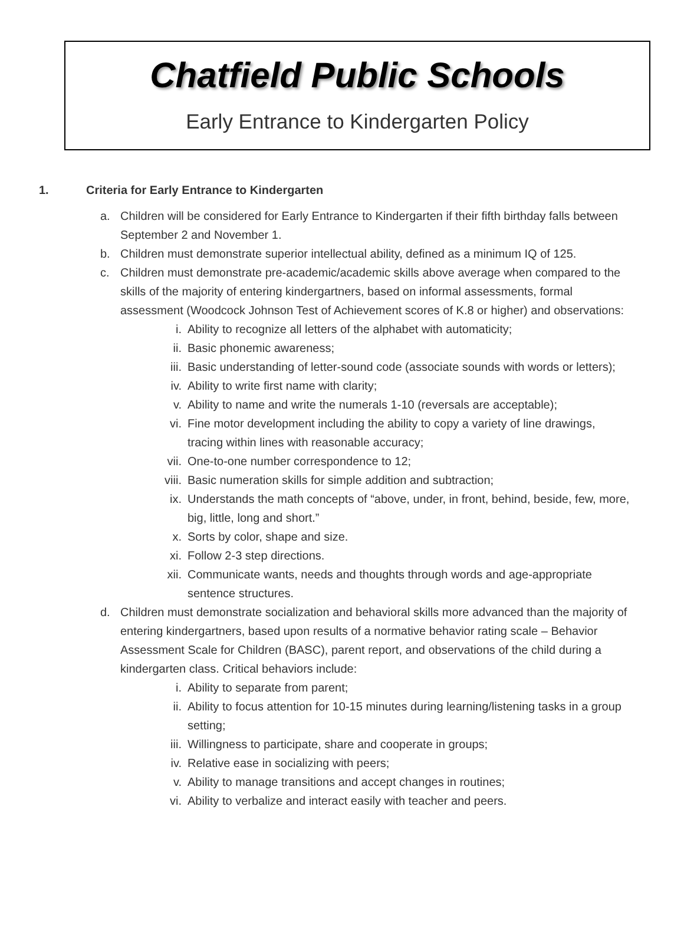Chatfield Public Schools
Early Entrance to Kindergarten Policy
1. Criteria for Early Entrance to Kindergarten
a. Children will be considered for Early Entrance to Kindergarten if their fifth birthday falls between September 2 and November 1.
b. Children must demonstrate superior intellectual ability, defined as a minimum IQ of 125.
c. Children must demonstrate pre-academic/academic skills above average when compared to the skills of the majority of entering kindergartners, based on informal assessments, formal assessment (Woodcock Johnson Test of Achievement scores of K.8 or higher) and observations:
i. Ability to recognize all letters of the alphabet with automaticity;
ii. Basic phonemic awareness;
iii. Basic understanding of letter-sound code (associate sounds with words or letters);
iv. Ability to write first name with clarity;
v. Ability to name and write the numerals 1-10 (reversals are acceptable);
vi. Fine motor development including the ability to copy a variety of line drawings, tracing within lines with reasonable accuracy;
vii. One-to-one number correspondence to 12;
viii. Basic numeration skills for simple addition and subtraction;
ix. Understands the math concepts of “above, under, in front, behind, beside, few, more, big, little, long and short.”
x. Sorts by color, shape and size.
xi. Follow 2-3 step directions.
xii. Communicate wants, needs and thoughts through words and age-appropriate sentence structures.
d. Children must demonstrate socialization and behavioral skills more advanced than the majority of entering kindergartners, based upon results of a normative behavior rating scale – Behavior Assessment Scale for Children (BASC), parent report, and observations of the child during a kindergarten class. Critical behaviors include:
i. Ability to separate from parent;
ii. Ability to focus attention for 10-15 minutes during learning/listening tasks in a group setting;
iii. Willingness to participate, share and cooperate in groups;
iv. Relative ease in socializing with peers;
v. Ability to manage transitions and accept changes in routines;
vi. Ability to verbalize and interact easily with teacher and peers.